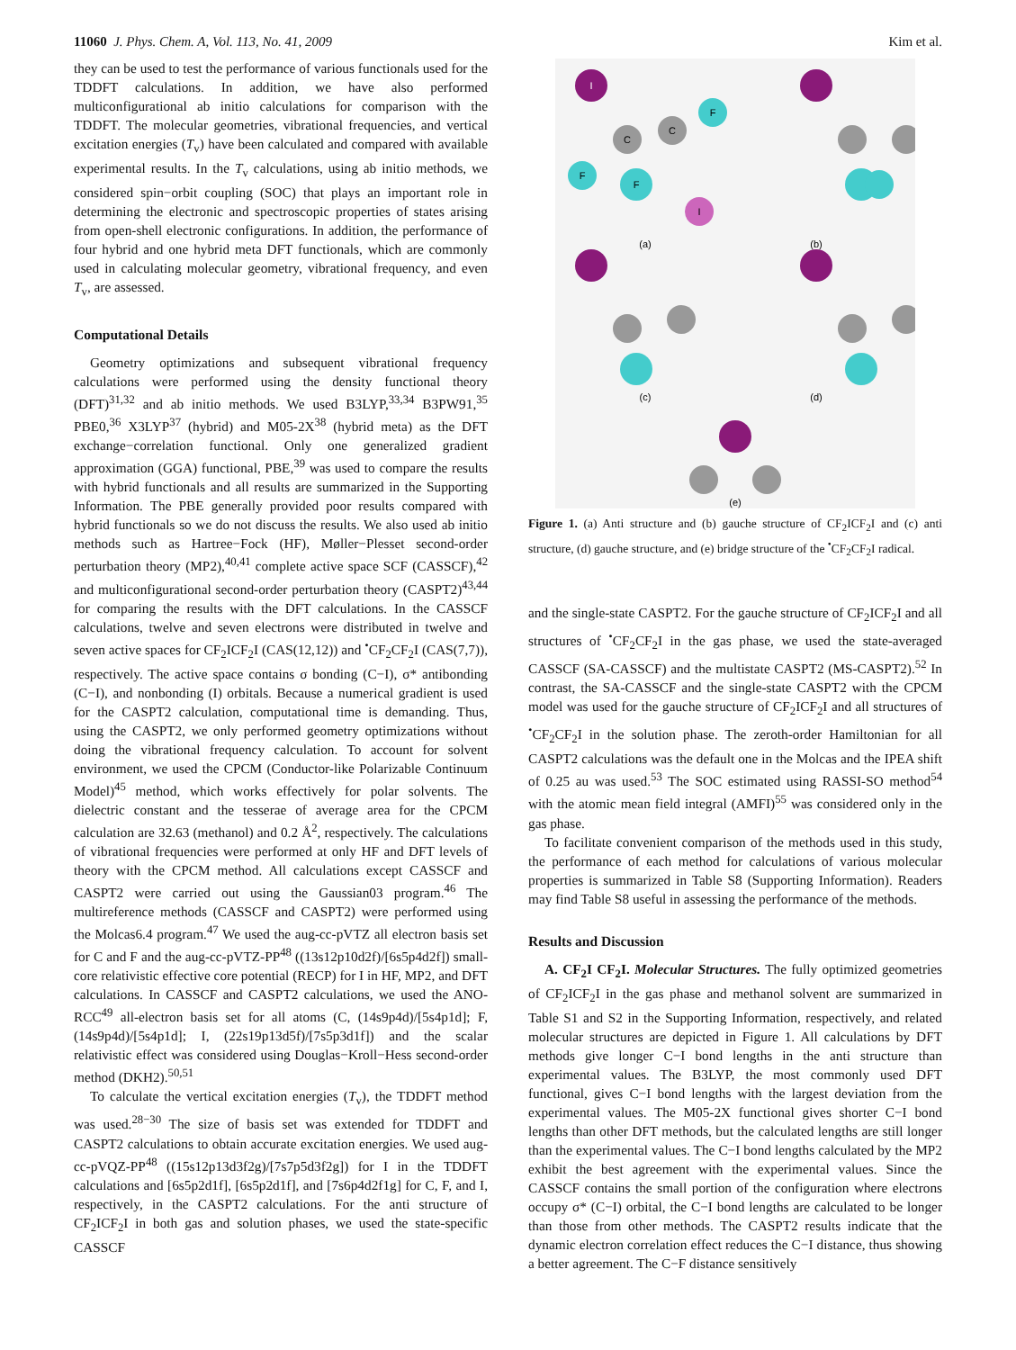11060 J. Phys. Chem. A, Vol. 113, No. 41, 2009 Kim et al.
they can be used to test the performance of various functionals used for the TDDFT calculations. In addition, we have also performed multiconfigurational ab initio calculations for comparison with the TDDFT. The molecular geometries, vibrational frequencies, and vertical excitation energies (T<sub>v</sub>) have been calculated and compared with available experimental results. In the T<sub>v</sub> calculations, using ab initio methods, we considered spin−orbit coupling (SOC) that plays an important role in determining the electronic and spectroscopic properties of states arising from open-shell electronic configurations. In addition, the performance of four hybrid and one hybrid meta DFT functionals, which are commonly used in calculating molecular geometry, vibrational frequency, and even T<sub>v</sub>, are assessed.
Computational Details
Geometry optimizations and subsequent vibrational frequency calculations were performed using the density functional theory (DFT)<sup>31,32</sup> and ab initio methods. We used B3LYP,<sup>33,34</sup> B3PW91,<sup>35</sup> PBE0,<sup>36</sup> X3LYP<sup>37</sup> (hybrid) and M05-2X<sup>38</sup> (hybrid meta) as the DFT exchange−correlation functional. Only one generalized gradient approximation (GGA) functional, PBE,<sup>39</sup> was used to compare the results with hybrid functionals and all results are summarized in the Supporting Information. The PBE generally provided poor results compared with hybrid functionals so we do not discuss the results. We also used ab initio methods such as Hartree−Fock (HF), Møller−Plesset second-order perturbation theory (MP2),<sup>40,41</sup> complete active space SCF (CASSCF),<sup>42</sup> and multiconfigurational second-order perturbation theory (CASPT2)<sup>43,44</sup> for comparing the results with the DFT calculations. In the CASSCF calculations, twelve and seven electrons were distributed in twelve and seven active spaces for CF<sub>2</sub>ICF<sub>2</sub>I (CAS(12,12)) and <sup>•</sup>CF<sub>2</sub>CF<sub>2</sub>I (CAS(7,7)), respectively. The active space contains σ bonding (C−I), σ* antibonding (C−I), and nonbonding (I) orbitals. Because a numerical gradient is used for the CASPT2 calculation, computational time is demanding. Thus, using the CASPT2, we only performed geometry optimizations without doing the vibrational frequency calculation. To account for solvent environment, we used the CPCM (Conductor-like Polarizable Continuum Model)<sup>45</sup> method, which works effectively for polar solvents. The dielectric constant and the tesserae of average area for the CPCM calculation are 32.63 (methanol) and 0.2 Å<sup>2</sup>, respectively. The calculations of vibrational frequencies were performed at only HF and DFT levels of theory with the CPCM method. All calculations except CASSCF and CASPT2 were carried out using the Gaussian03 program.<sup>46</sup> The multireference methods (CASSCF and CASPT2) were performed using the Molcas6.4 program.<sup>47</sup> We used the aug-cc-pVTZ all electron basis set for C and F and the aug-cc-pVTZ-PP<sup>48</sup> ((13s12p10d2f)/[6s5p4d2f]) small-core relativistic effective core potential (RECP) for I in HF, MP2, and DFT calculations. In CASSCF and CASPT2 calculations, we used the ANO-RCC<sup>49</sup> all-electron basis set for all atoms (C, (14s9p4d)/[5s4p1d]; F, (14s9p4d)/[5s4p1d]; I, (22s19p13d5f)/[7s5p3d1f]) and the scalar relativistic effect was considered using Douglas−Kroll−Hess second-order method (DKH2).<sup>50,51</sup>
To calculate the vertical excitation energies (T<sub>v</sub>), the TDDFT method was used.<sup>28−30</sup> The size of basis set was extended for TDDFT and CASPT2 calculations to obtain accurate excitation energies. We used aug-cc-pVQZ-PP<sup>48</sup> ((15s12p13d3f2g)/[7s7p5d3f2g]) for I in the TDDFT calculations and [6s5p2d1f], [6s5p2d1f], and [7s6p4d2f1g] for C, F, and I, respectively, in the CASPT2 calculations. For the anti structure of CF<sub>2</sub>ICF<sub>2</sub>I in both gas and solution phases, we used the state-specific CASSCF
I
C
C
F
F
F
I
(a)
(b)
(c)
(d)
(e)
Figure 1. (a) Anti structure and (b) gauche structure of CF<sub>2</sub>ICF<sub>2</sub>I and (c) anti structure, (d) gauche structure, and (e) bridge structure of the <sup>•</sup>CF<sub>2</sub>CF<sub>2</sub>I radical.
and the single-state CASPT2. For the gauche structure of CF<sub>2</sub>ICF<sub>2</sub>I and all structures of <sup>•</sup>CF<sub>2</sub>CF<sub>2</sub>I in the gas phase, we used the state-averaged CASSCF (SA-CASSCF) and the multistate CASPT2 (MS-CASPT2).<sup>52</sup> In contrast, the SA-CASSCF and the single-state CASPT2 with the CPCM model was used for the gauche structure of CF<sub>2</sub>ICF<sub>2</sub>I and all structures of <sup>•</sup>CF<sub>2</sub>CF<sub>2</sub>I in the solution phase. The zeroth-order Hamiltonian for all CASPT2 calculations was the default one in the Molcas and the IPEA shift of 0.25 au was used.<sup>53</sup> The SOC estimated using RASSI-SO method<sup>54</sup> with the atomic mean field integral (AMFI)<sup>55</sup> was considered only in the gas phase.
To facilitate convenient comparison of the methods used in this study, the performance of each method for calculations of various molecular properties is summarized in Table S8 (Supporting Information). Readers may find Table S8 useful in assessing the performance of the methods.
Results and Discussion
A. CF<sub>2</sub>I CF<sub>2</sub>I. Molecular Structures. The fully optimized geometries of CF<sub>2</sub>ICF<sub>2</sub>I in the gas phase and methanol solvent are summarized in Table S1 and S2 in the Supporting Information, respectively, and related molecular structures are depicted in Figure 1. All calculations by DFT methods give longer C−I bond lengths in the anti structure than experimental values. The B3LYP, the most commonly used DFT functional, gives C−I bond lengths with the largest deviation from the experimental values. The M05-2X functional gives shorter C−I bond lengths than other DFT methods, but the calculated lengths are still longer than the experimental values. The C−I bond lengths calculated by the MP2 exhibit the best agreement with the experimental values. Since the CASSCF contains the small portion of the configuration where electrons occupy σ* (C−I) orbital, the C−I bond lengths are calculated to be longer than those from other methods. The CASPT2 results indicate that the dynamic electron correlation effect reduces the C−I distance, thus showing a better agreement. The C−F distance sensitively